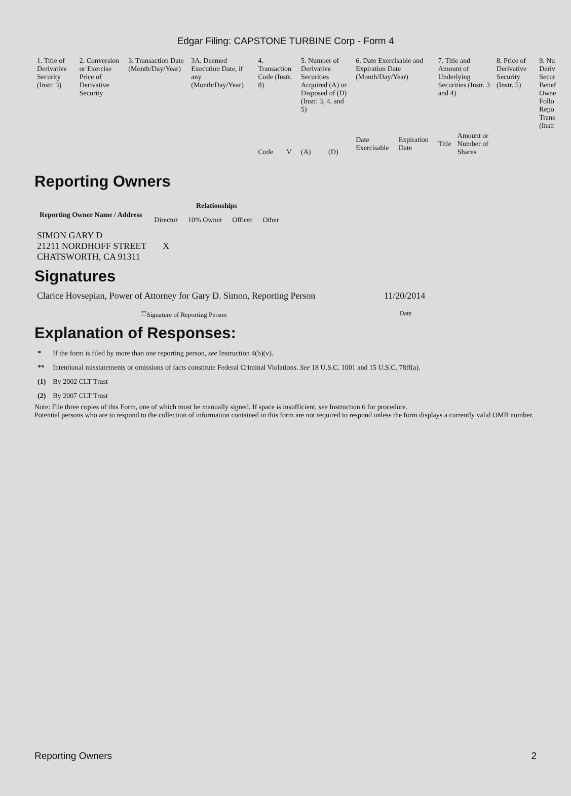Edgar Filing: CAPSTONE TURBINE Corp - Form 4
| 1. Title of Derivative Security (Instr. 3) | 2. Conversion or Exercise Price of Derivative Security | 3. Transaction Date (Month/Day/Year) | 3A. Deemed Execution Date, if any (Month/Day/Year) | 4. Transaction Code (Instr. 8) | | 5. Number of Derivative Securities Acquired (A) or Disposed of (D) (Instr. 3, 4, and 5) | | 6. Date Exercisable and Expiration Date (Month/Day/Year) | | 7. Title and Amount of Underlying Securities (Instr. 3 and 4) | | 8. Price of Derivative Security (Instr. 5) | 9. Nu Deriv Secur Benef Owne Follo Repo Trans (Instr |
| | | | | Code | V | (A) | (D) | Date Exercisable | Expiration Date | Title | Amount or Number of Shares | | |
Reporting Owners
| Reporting Owner Name / Address | Relationships | | | |
| --- | --- | --- | --- | --- |
| | Director | 10% Owner | Officer | Other |
| SIMON GARY D 21211 NORDHOFF STREET CHATSWORTH, CA 91311 | X | | | |
Signatures
| Clarice Hovsepian, Power of Attorney for Gary D. Simon, Reporting Person | 11/20/2014 |
| <sup>**</sup> Signature of Reporting Person | Date |
Explanation of Responses:
| * | If the form is filed by more than one reporting person, see Instruction 4(b)(v). |
| ** | Intentional misstatements or omissions of facts constitute Federal Criminal Violations. See 18 U.S.C. 1001 and 15 U.S.C. 78ff(a). |
| (1) | By 2002 CLT Trust |
| (2) | By 2007 CLT Trust |
Note: File three copies of this Form, one of which must be manually signed. If space is insufficient, see Instruction 6 for procedure.
Potential persons who are to respond to the collection of information contained in this form are not required to respond unless the form displays a currently valid OMB number.
Reporting Owners 2